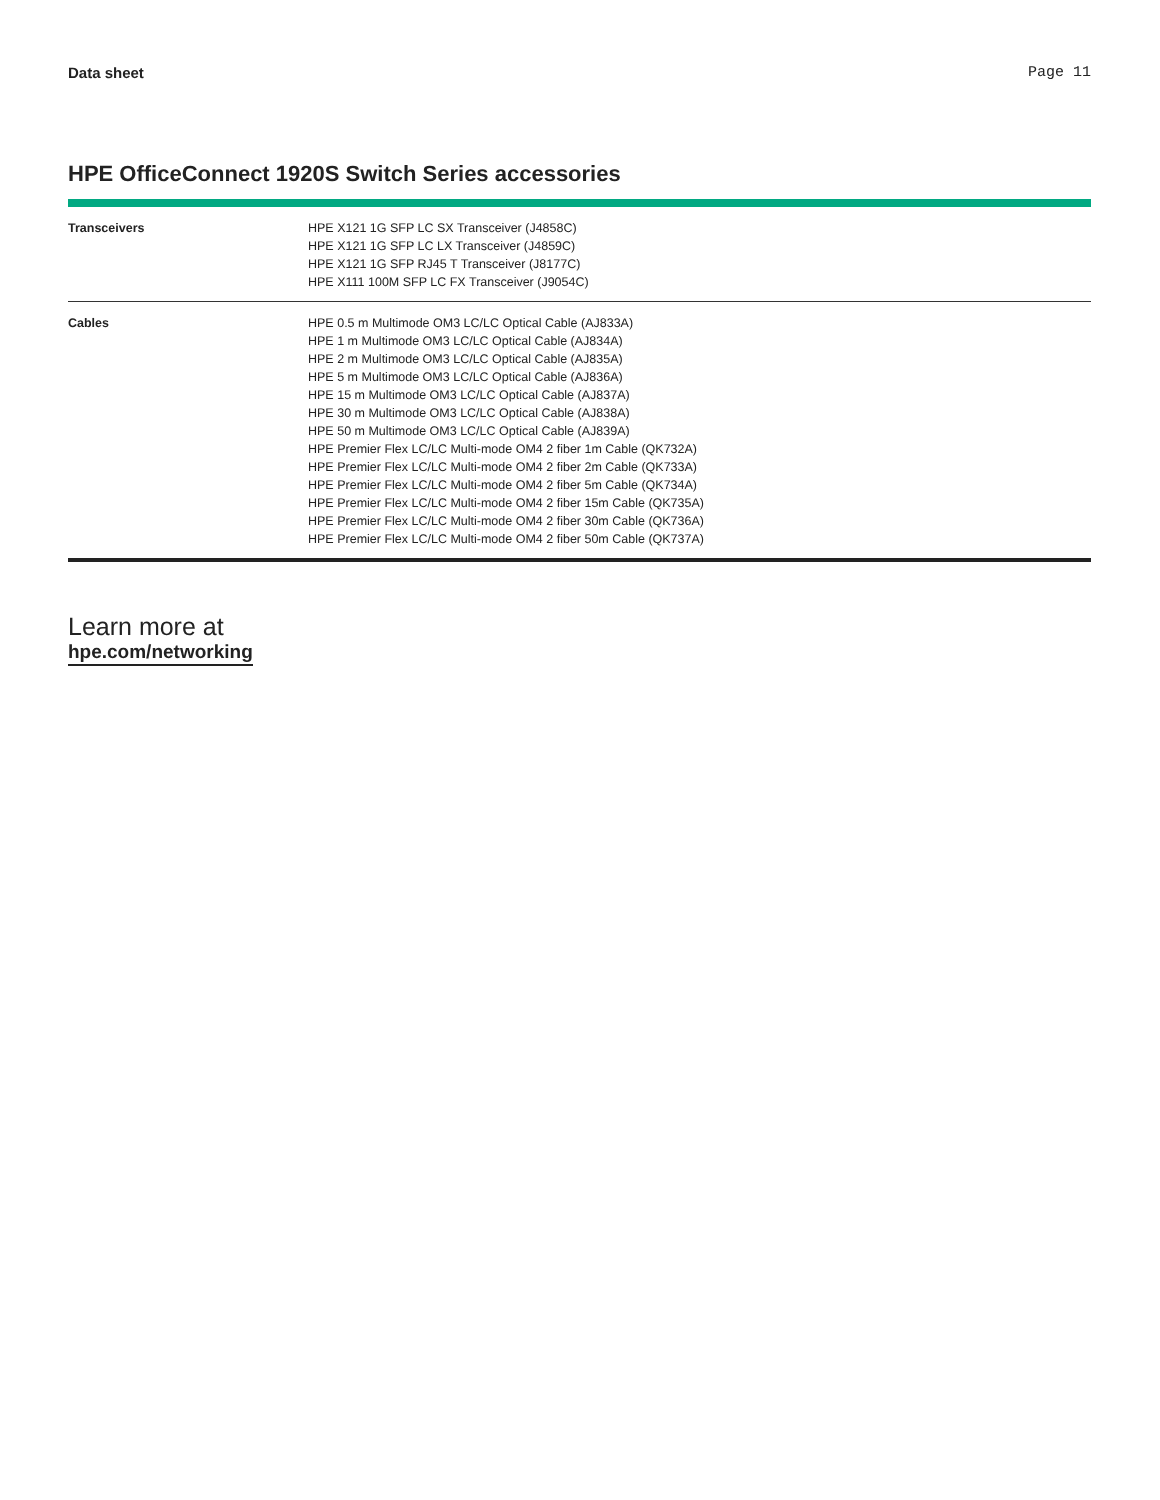Data sheet Page 11
HPE OfficeConnect 1920S Switch Series accessories
| Transceivers | HPE X121 1G SFP LC SX Transceiver (J4858C) HPE X121 1G SFP LC LX Transceiver (J4859C) HPE X121 1G SFP RJ45 T Transceiver (J8177C) HPE X111 100M SFP LC FX Transceiver (J9054C) |
| Cables | HPE 0.5 m Multimode OM3 LC/LC Optical Cable (AJ833A) HPE 1 m Multimode OM3 LC/LC Optical Cable (AJ834A) HPE 2 m Multimode OM3 LC/LC Optical Cable (AJ835A) HPE 5 m Multimode OM3 LC/LC Optical Cable (AJ836A) HPE 15 m Multimode OM3 LC/LC Optical Cable (AJ837A) HPE 30 m Multimode OM3 LC/LC Optical Cable (AJ838A) HPE 50 m Multimode OM3 LC/LC Optical Cable (AJ839A) HPE Premier Flex LC/LC Multi-mode OM4 2 fiber 1m Cable (QK732A) HPE Premier Flex LC/LC Multi-mode OM4 2 fiber 2m Cable (QK733A) HPE Premier Flex LC/LC Multi-mode OM4 2 fiber 5m Cable (QK734A) HPE Premier Flex LC/LC Multi-mode OM4 2 fiber 15m Cable (QK735A) HPE Premier Flex LC/LC Multi-mode OM4 2 fiber 30m Cable (QK736A) HPE Premier Flex LC/LC Multi-mode OM4 2 fiber 50m Cable (QK737A) |
Learn more at
hpe.com/networking